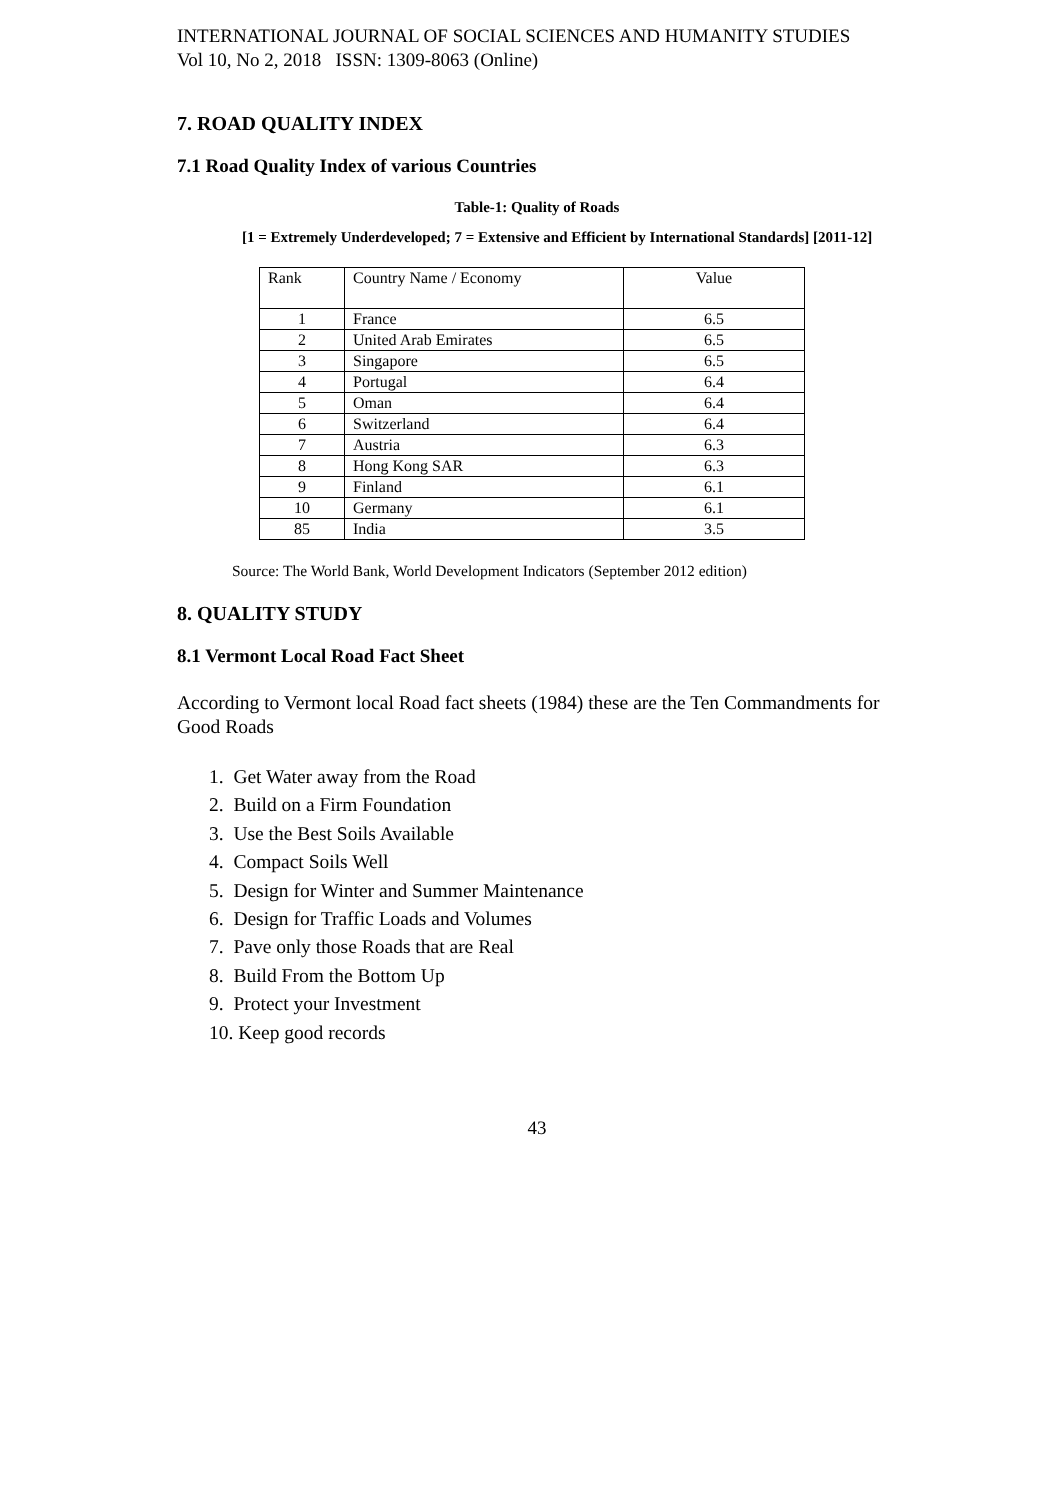INTERNATIONAL JOURNAL OF SOCIAL SCIENCES AND HUMANITY STUDIES
Vol 10, No 2, 2018 ISSN: 1309-8063 (Online)
7. ROAD QUALITY INDEX
7.1 Road Quality Index of various Countries
Table-1: Quality of Roads
[1 = Extremely Underdeveloped; 7 = Extensive and Efficient by International Standards] [2011-12]
| Rank | Country Name / Economy | Value |
| 1 | France | 6.5 |
| 2 | United Arab Emirates | 6.5 |
| 3 | Singapore | 6.5 |
| 4 | Portugal | 6.4 |
| 5 | Oman | 6.4 |
| 6 | Switzerland | 6.4 |
| 7 | Austria | 6.3 |
| 8 | Hong Kong SAR | 6.3 |
| 9 | Finland | 6.1 |
| 10 | Germany | 6.1 |
| 85 | India | 3.5 |
Source: The World Bank, World Development Indicators (September 2012 edition)
8. QUALITY STUDY
8.1 Vermont Local Road Fact Sheet
According to Vermont local Road fact sheets (1984) these are the Ten Commandments for Good Roads
1. Get Water away from the Road
2. Build on a Firm Foundation
3. Use the Best Soils Available
4. Compact Soils Well
5. Design for Winter and Summer Maintenance
6. Design for Traffic Loads and Volumes
7. Pave only those Roads that are Real
8. Build From the Bottom Up
9. Protect your Investment
10. Keep good records
43